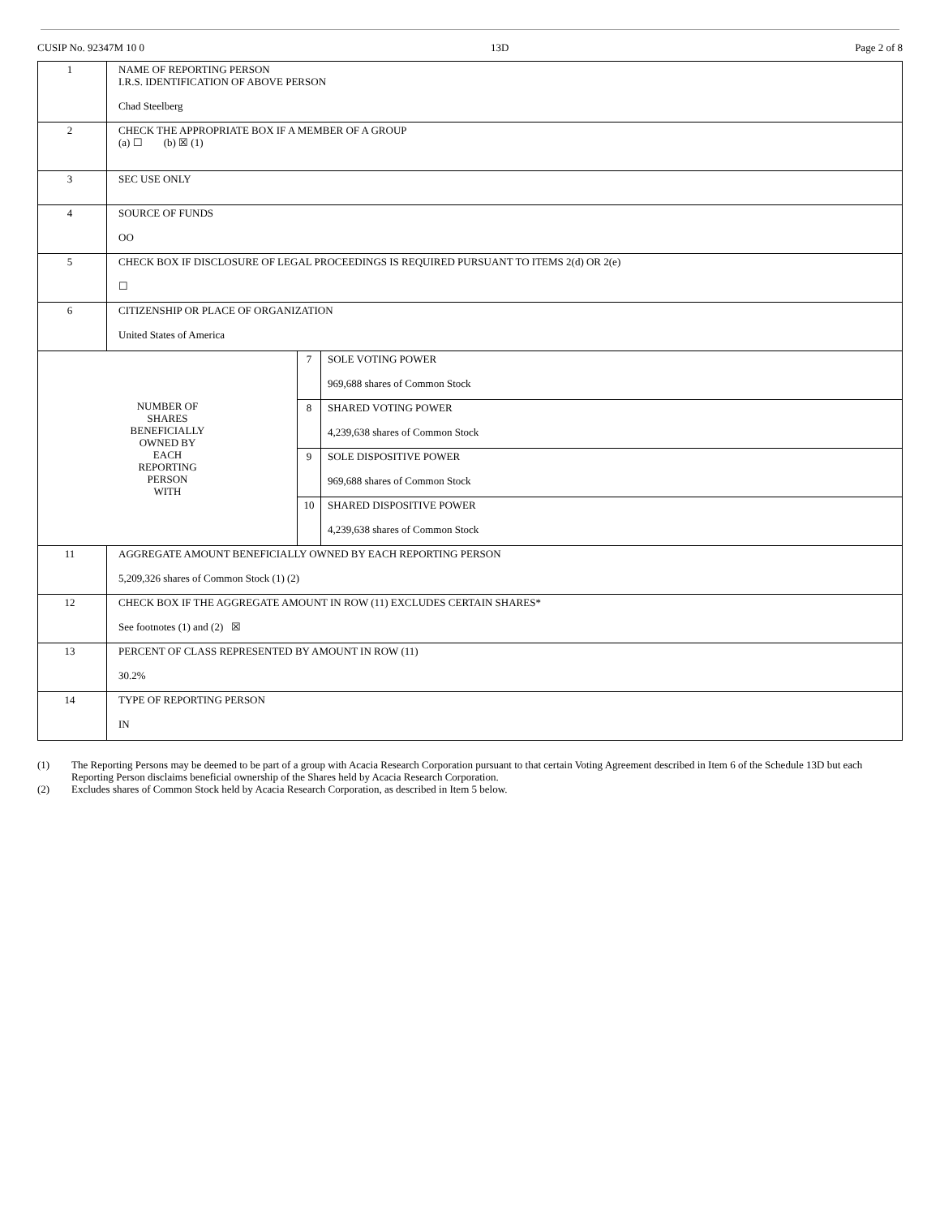CUSIP No. 92347M 10 0 13D Page 2 of 8
| 1 | NAME OF REPORTING PERSON I.R.S. IDENTIFICATION OF ABOVE PERSON Chad Steelberg | | |
| 2 | CHECK THE APPROPRIATE BOX IF A MEMBER OF A GROUP (a) ☐ (b) ☒ (1) | | |
| 3 | SEC USE ONLY | | |
| 4 | SOURCE OF FUNDS OO | | |
| 5 | CHECK BOX IF DISCLOSURE OF LEGAL PROCEEDINGS IS REQUIRED PURSUANT TO ITEMS 2(d) OR 2(e) ☐ | | |
| 6 | CITIZENSHIP OR PLACE OF ORGANIZATION United States of America | | |
| NUMBER OF SHARES BENEFICIALLY OWNED BY EACH REPORTING PERSON WITH | | 7 | SOLE VOTING POWER 969,688 shares of Common Stock |
| | | 8 | SHARED VOTING POWER 4,239,638 shares of Common Stock |
| | | 9 | SOLE DISPOSITIVE POWER 969,688 shares of Common Stock |
| | | 10 | SHARED DISPOSITIVE POWER 4,239,638 shares of Common Stock |
| 11 | AGGREGATE AMOUNT BENEFICIALLY OWNED BY EACH REPORTING PERSON 5,209,326 shares of Common Stock (1) (2) | | |
| 12 | CHECK BOX IF THE AGGREGATE AMOUNT IN ROW (11) EXCLUDES CERTAIN SHARES* See footnotes (1) and (2) ☒ | | |
| 13 | PERCENT OF CLASS REPRESENTED BY AMOUNT IN ROW (11) 30.2% | | |
| 14 | TYPE OF REPORTING PERSON IN | | |
(1) The Reporting Persons may be deemed to be part of a group with Acacia Research Corporation pursuant to that certain Voting Agreement described in Item 6 of the Schedule 13D but each Reporting Person disclaims beneficial ownership of the Shares held by Acacia Research Corporation.
(2) Excludes shares of Common Stock held by Acacia Research Corporation, as described in Item 5 below.